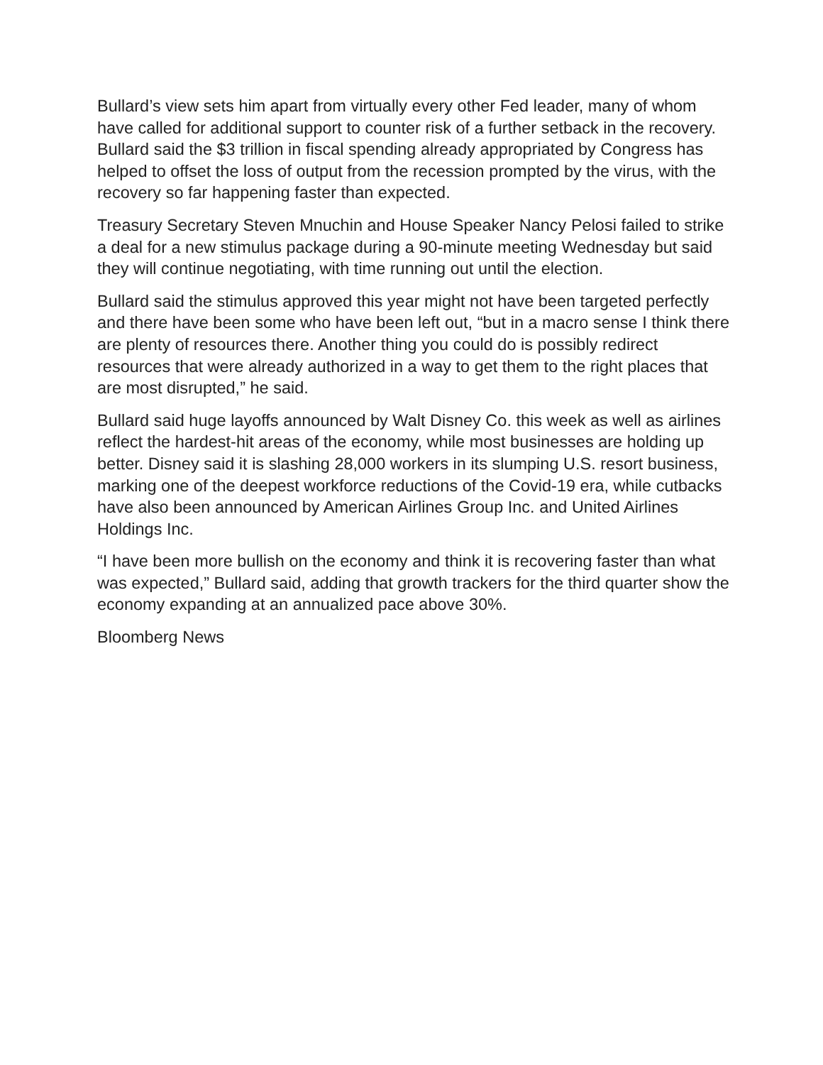Bullard’s view sets him apart from virtually every other Fed leader, many of whom have called for additional support to counter risk of a further setback in the recovery. Bullard said the $3 trillion in fiscal spending already appropriated by Congress has helped to offset the loss of output from the recession prompted by the virus, with the recovery so far happening faster than expected.
Treasury Secretary Steven Mnuchin and House Speaker Nancy Pelosi failed to strike a deal for a new stimulus package during a 90-minute meeting Wednesday but said they will continue negotiating, with time running out until the election.
Bullard said the stimulus approved this year might not have been targeted perfectly and there have been some who have been left out, “but in a macro sense I think there are plenty of resources there. Another thing you could do is possibly redirect resources that were already authorized in a way to get them to the right places that are most disrupted,” he said.
Bullard said huge layoffs announced by Walt Disney Co. this week as well as airlines reflect the hardest-hit areas of the economy, while most businesses are holding up better. Disney said it is slashing 28,000 workers in its slumping U.S. resort business, marking one of the deepest workforce reductions of the Covid-19 era, while cutbacks have also been announced by American Airlines Group Inc. and United Airlines Holdings Inc.
“I have been more bullish on the economy and think it is recovering faster than what was expected,” Bullard said, adding that growth trackers for the third quarter show the economy expanding at an annualized pace above 30%.
Bloomberg News